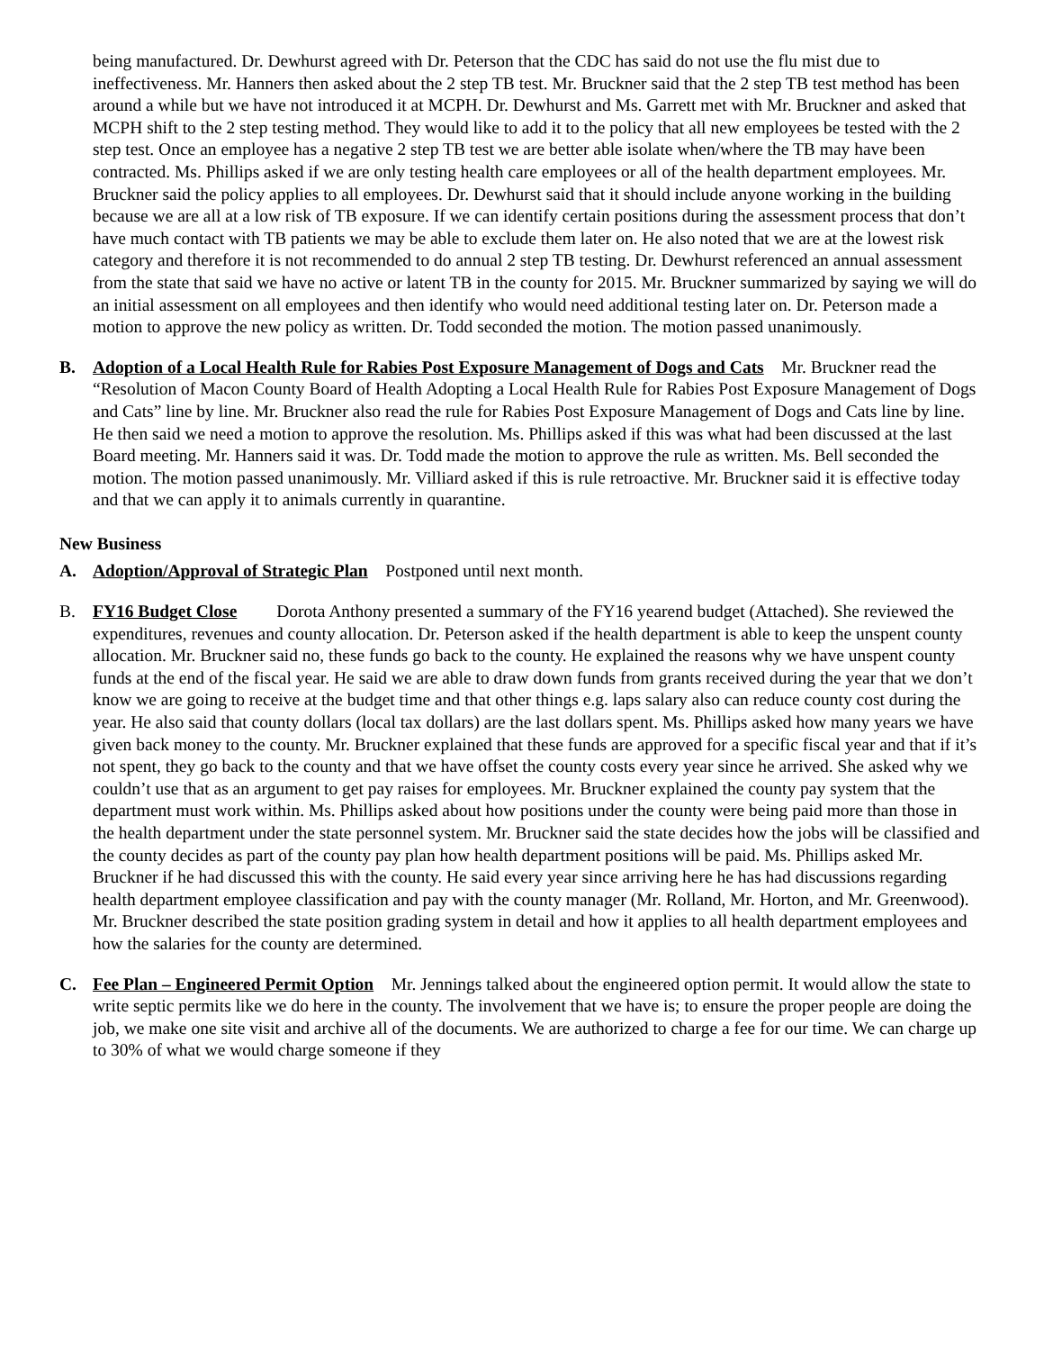being manufactured. Dr. Dewhurst agreed with Dr. Peterson that the CDC has said do not use the flu mist due to ineffectiveness. Mr. Hanners then asked about the 2 step TB test. Mr. Bruckner said that the 2 step TB test method has been around a while but we have not introduced it at MCPH. Dr. Dewhurst and Ms. Garrett met with Mr. Bruckner and asked that MCPH shift to the 2 step testing method. They would like to add it to the policy that all new employees be tested with the 2 step test. Once an employee has a negative 2 step TB test we are better able isolate when/where the TB may have been contracted. Ms. Phillips asked if we are only testing health care employees or all of the health department employees. Mr. Bruckner said the policy applies to all employees. Dr. Dewhurst said that it should include anyone working in the building because we are all at a low risk of TB exposure. If we can identify certain positions during the assessment process that don’t have much contact with TB patients we may be able to exclude them later on. He also noted that we are at the lowest risk category and therefore it is not recommended to do annual 2 step TB testing. Dr. Dewhurst referenced an annual assessment from the state that said we have no active or latent TB in the county for 2015. Mr. Bruckner summarized by saying we will do an initial assessment on all employees and then identify who would need additional testing later on. Dr. Peterson made a motion to approve the new policy as written. Dr. Todd seconded the motion. The motion passed unanimously.
B. Adoption of a Local Health Rule for Rabies Post Exposure Management of Dogs and Cats Mr. Bruckner read the “Resolution of Macon County Board of Health Adopting a Local Health Rule for Rabies Post Exposure Management of Dogs and Cats” line by line. Mr. Bruckner also read the rule for Rabies Post Exposure Management of Dogs and Cats line by line. He then said we need a motion to approve the resolution. Ms. Phillips asked if this was what had been discussed at the last Board meeting. Mr. Hanners said it was. Dr. Todd made the motion to approve the rule as written. Ms. Bell seconded the motion. The motion passed unanimously. Mr. Villiard asked if this is rule retroactive. Mr. Bruckner said it is effective today and that we can apply it to animals currently in quarantine.
New Business
A. Adoption/Approval of Strategic Plan Postponed until next month.
B. FY16 Budget Close Dorota Anthony presented a summary of the FY16 yearend budget (Attached). She reviewed the expenditures, revenues and county allocation. Dr. Peterson asked if the health department is able to keep the unspent county allocation. Mr. Bruckner said no, these funds go back to the county. He explained the reasons why we have unspent county funds at the end of the fiscal year. He said we are able to draw down funds from grants received during the year that we don’t know we are going to receive at the budget time and that other things e.g. laps salary also can reduce county cost during the year. He also said that county dollars (local tax dollars) are the last dollars spent. Ms. Phillips asked how many years we have given back money to the county. Mr. Bruckner explained that these funds are approved for a specific fiscal year and that if it’s not spent, they go back to the county and that we have offset the county costs every year since he arrived. She asked why we couldn’t use that as an argument to get pay raises for employees. Mr. Bruckner explained the county pay system that the department must work within. Ms. Phillips asked about how positions under the county were being paid more than those in the health department under the state personnel system. Mr. Bruckner said the state decides how the jobs will be classified and the county decides as part of the county pay plan how health department positions will be paid. Ms. Phillips asked Mr. Bruckner if he had discussed this with the county. He said every year since arriving here he has had discussions regarding health department employee classification and pay with the county manager (Mr. Rolland, Mr. Horton, and Mr. Greenwood). Mr. Bruckner described the state position grading system in detail and how it applies to all health department employees and how the salaries for the county are determined.
C. Fee Plan – Engineered Permit Option Mr. Jennings talked about the engineered option permit. It would allow the state to write septic permits like we do here in the county. The involvement that we have is; to ensure the proper people are doing the job, we make one site visit and archive all of the documents. We are authorized to charge a fee for our time. We can charge up to 30% of what we would charge someone if they